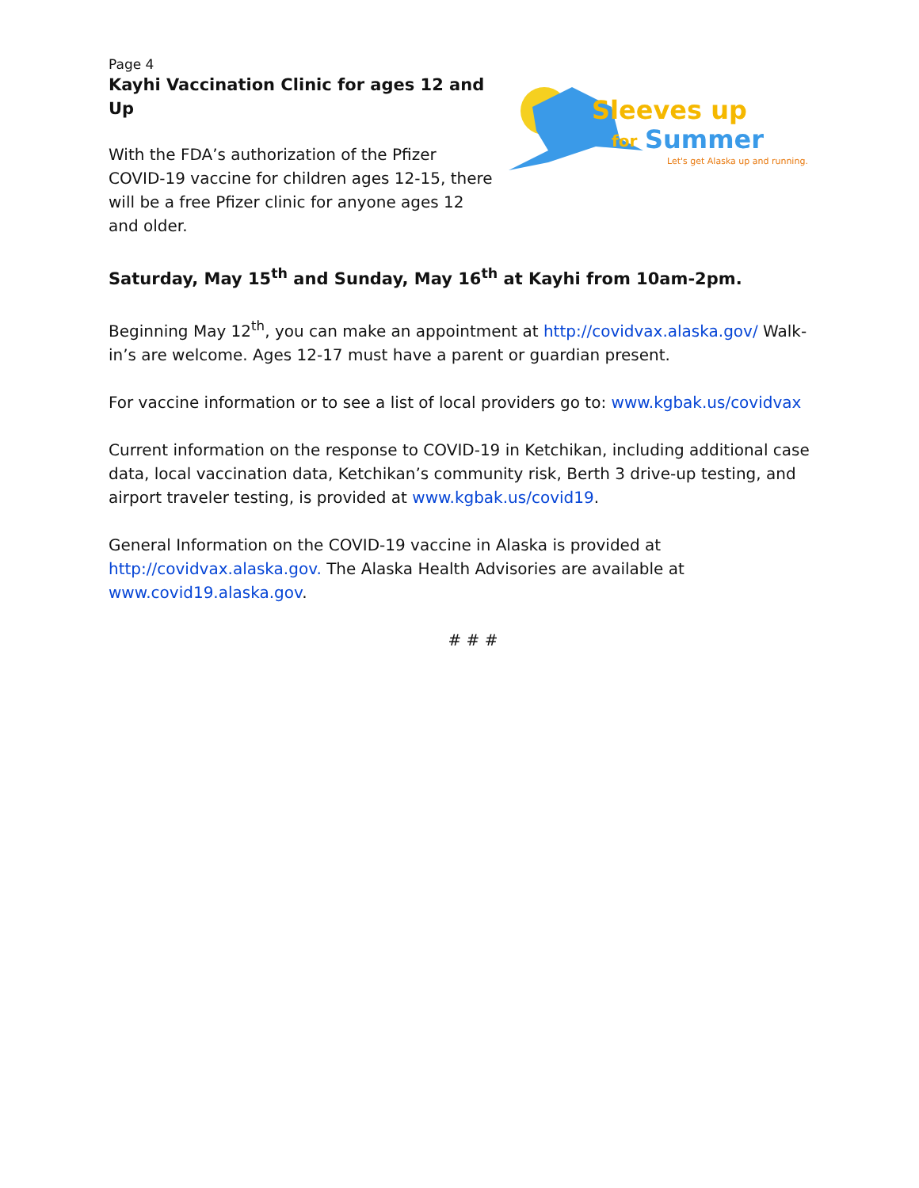Page 4
Kayhi Vaccination Clinic for ages 12 and Up
With the FDA’s authorization of the Pfizer COVID-19 vaccine for children ages 12-15, there will be a free Pfizer clinic for anyone ages 12 and older.
Sleeves up
for
Summer
Let's get Alaska up and running.
Saturday, May 15<sup>th</sup> and Sunday, May 16<sup>th</sup> at Kayhi from 10am-2pm.
Beginning May 12<sup>th</sup>, you can make an appointment at http://covidvax.alaska.gov/ Walk-in’s are welcome. Ages 12-17 must have a parent or guardian present.
For vaccine information or to see a list of local providers go to: www.kgbak.us/covidvax
Current information on the response to COVID-19 in Ketchikan, including additional case data, local vaccination data, Ketchikan’s community risk, Berth 3 drive-up testing, and airport traveler testing, is provided at www.kgbak.us/covid19.
General Information on the COVID-19 vaccine in Alaska is provided at http://covidvax.alaska.gov. The Alaska Health Advisories are available at www.covid19.alaska.gov.
# # #